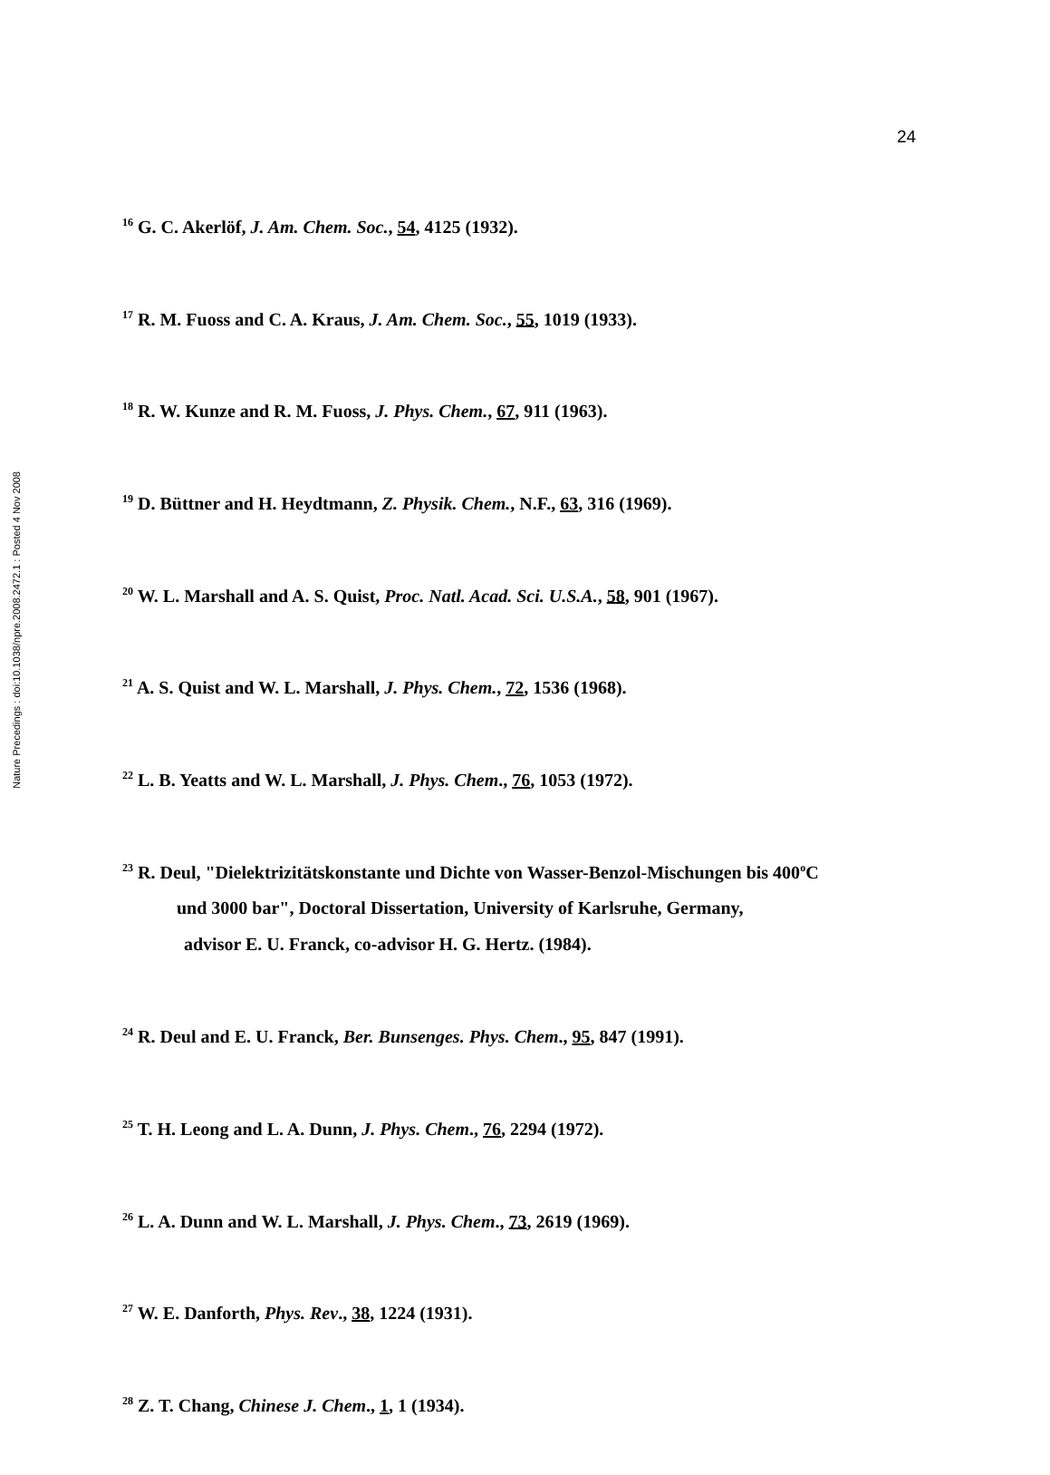Nature Precedings : doi:10.1038/npre.2008.2472.1 : Posted 4 Nov 2008
24
<sup>16</sup> G. C. Akerlöf, J. Am. Chem. Soc., 54, 4125 (1932).
<sup>17</sup> R. M. Fuoss and C. A. Kraus, J. Am. Chem. Soc., 55, 1019 (1933).
<sup>18</sup> R. W. Kunze and R. M. Fuoss, J. Phys. Chem., 67, 911 (1963).
<sup>19</sup> D. Büttner and H. Heydtmann, Z. Physik. Chem., N.F., 63, 316 (1969).
<sup>20</sup> W. L. Marshall and A. S. Quist, Proc. Natl. Acad. Sci. U.S.A., 58, 901 (1967).
<sup>21</sup> A. S. Quist and W. L. Marshall, J. Phys. Chem., 72, 1536 (1968).
<sup>22</sup> L. B. Yeatts and W. L. Marshall, J. Phys. Chem., 76, 1053 (1972).
<sup>23</sup> R. Deul, "Dielektrizitätskonstante und Dichte von Wasser-Benzol-Mischungen bis 400<sup>o</sup>C
und 3000 bar", Doctoral Dissertation, University of Karlsruhe, Germany,
advisor E. U. Franck, co-advisor H. G. Hertz. (1984).
<sup>24</sup> R. Deul and E. U. Franck, Ber. Bunsenges. Phys. Chem., 95, 847 (1991).
<sup>25</sup> T. H. Leong and L. A. Dunn, J. Phys. Chem., 76, 2294 (1972).
<sup>26</sup> L. A. Dunn and W. L. Marshall, J. Phys. Chem., 73, 2619 (1969).
<sup>27</sup> W. E. Danforth, Phys. Rev., 38, 1224 (1931).
<sup>28</sup> Z. T. Chang, Chinese J. Chem., 1, 1 (1934).